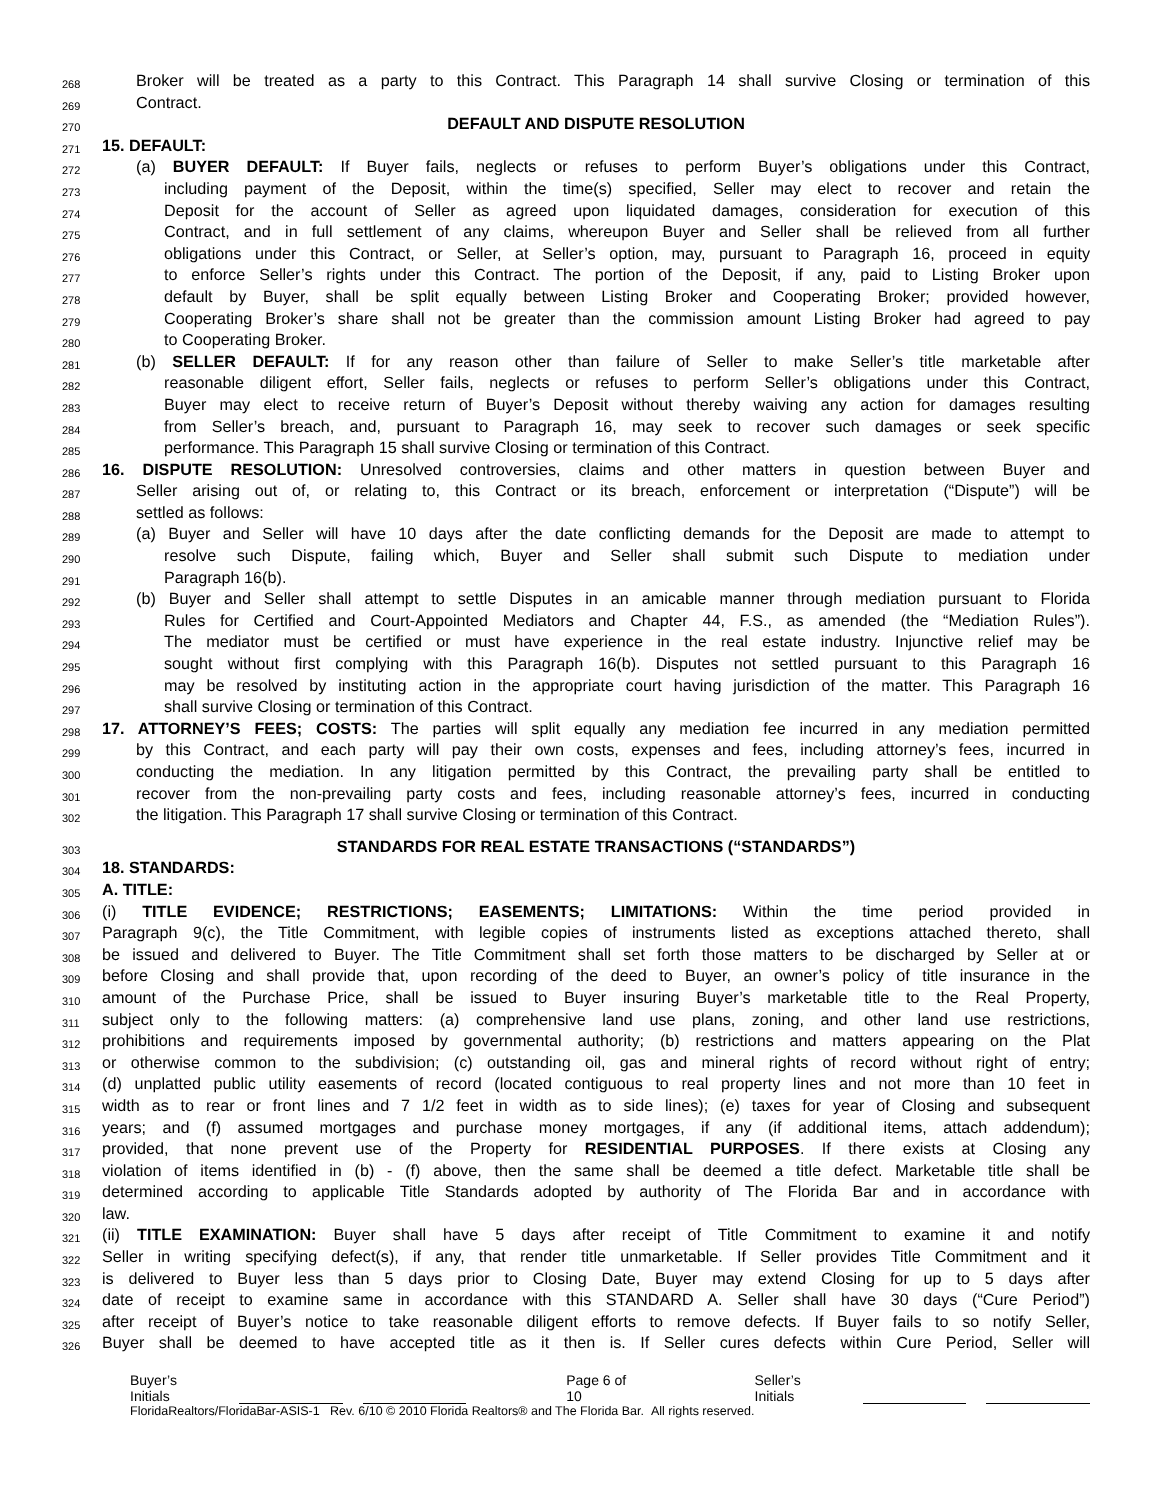268 Broker will be treated as a party to this Contract. This Paragraph 14 shall survive Closing or termination of this
269 Contract.
270 DEFAULT AND DISPUTE RESOLUTION
271 15. DEFAULT:
272 (a) BUYER DEFAULT: If Buyer fails, neglects or refuses to perform Buyer’s obligations under this Contract,
273 including payment of the Deposit, within the time(s) specified, Seller may elect to recover and retain the
274 Deposit for the account of Seller as agreed upon liquidated damages, consideration for execution of this
275 Contract, and in full settlement of any claims, whereupon Buyer and Seller shall be relieved from all further
276 obligations under this Contract, or Seller, at Seller’s option, may, pursuant to Paragraph 16, proceed in equity
277 to enforce Seller’s rights under this Contract. The portion of the Deposit, if any, paid to Listing Broker upon
278 default by Buyer, shall be split equally between Listing Broker and Cooperating Broker; provided however,
279 Cooperating Broker’s share shall not be greater than the commission amount Listing Broker had agreed to pay
280 to Cooperating Broker.
281 (b) SELLER DEFAULT: If for any reason other than failure of Seller to make Seller’s title marketable after
282 reasonable diligent effort, Seller fails, neglects or refuses to perform Seller’s obligations under this Contract,
283 Buyer may elect to receive return of Buyer’s Deposit without thereby waiving any action for damages resulting
284 from Seller’s breach, and, pursuant to Paragraph 16, may seek to recover such damages or seek specific
285 performance. This Paragraph 15 shall survive Closing or termination of this Contract.
286 16. DISPUTE RESOLUTION: Unresolved controversies, claims and other matters in question between Buyer and
287 Seller arising out of, or relating to, this Contract or its breach, enforcement or interpretation (“Dispute”) will be
288 settled as follows:
289 (a) Buyer and Seller will have 10 days after the date conflicting demands for the Deposit are made to attempt to
290 resolve such Dispute, failing which, Buyer and Seller shall submit such Dispute to mediation under
291 Paragraph 16(b).
292 (b) Buyer and Seller shall attempt to settle Disputes in an amicable manner through mediation pursuant to Florida
293 Rules for Certified and Court-Appointed Mediators and Chapter 44, F.S., as amended (the “Mediation Rules”).
294 The mediator must be certified or must have experience in the real estate industry. Injunctive relief may be
295 sought without first complying with this Paragraph 16(b). Disputes not settled pursuant to this Paragraph 16
296 may be resolved by instituting action in the appropriate court having jurisdiction of the matter. This Paragraph 16
297 shall survive Closing or termination of this Contract.
298 17. ATTORNEY’S FEES; COSTS: The parties will split equally any mediation fee incurred in any mediation permitted
299 by this Contract, and each party will pay their own costs, expenses and fees, including attorney’s fees, incurred in
300 conducting the mediation. In any litigation permitted by this Contract, the prevailing party shall be entitled to
301 recover from the non-prevailing party costs and fees, including reasonable attorney’s fees, incurred in conducting
302 the litigation. This Paragraph 17 shall survive Closing or termination of this Contract.
303 STANDARDS FOR REAL ESTATE TRANSACTIONS (“STANDARDS”)
304 18. STANDARDS:
305 A. TITLE:
306 (i) TITLE EVIDENCE; RESTRICTIONS; EASEMENTS; LIMITATIONS: Within the time period provided in
307 Paragraph 9(c), the Title Commitment, with legible copies of instruments listed as exceptions attached thereto, shall
308 be issued and delivered to Buyer. The Title Commitment shall set forth those matters to be discharged by Seller at or
309 before Closing and shall provide that, upon recording of the deed to Buyer, an owner’s policy of title insurance in the
310 amount of the Purchase Price, shall be issued to Buyer insuring Buyer’s marketable title to the Real Property,
311 subject only to the following matters: (a) comprehensive land use plans, zoning, and other land use restrictions,
312 prohibitions and requirements imposed by governmental authority; (b) restrictions and matters appearing on the Plat
313 or otherwise common to the subdivision; (c) outstanding oil, gas and mineral rights of record without right of entry;
314 (d) unplatted public utility easements of record (located contiguous to real property lines and not more than 10 feet in
315 width as to rear or front lines and 7 1/2 feet in width as to side lines); (e) taxes for year of Closing and subsequent
316 years; and (f) assumed mortgages and purchase money mortgages, if any (if additional items, attach addendum);
317 provided, that none prevent use of the Property for RESIDENTIAL PURPOSES. If there exists at Closing any
318 violation of items identified in (b) - (f) above, then the same shall be deemed a title defect. Marketable title shall be
319 determined according to applicable Title Standards adopted by authority of The Florida Bar and in accordance with
320 law.
321 (ii) TITLE EXAMINATION: Buyer shall have 5 days after receipt of Title Commitment to examine it and notify
322 Seller in writing specifying defect(s), if any, that render title unmarketable. If Seller provides Title Commitment and it
323 is delivered to Buyer less than 5 days prior to Closing Date, Buyer may extend Closing for up to 5 days after
324 date of receipt to examine same in accordance with this STANDARD A. Seller shall have 30 days (“Cure Period”)
325 after receipt of Buyer’s notice to take reasonable diligent efforts to remove defects. If Buyer fails to so notify Seller,
326 Buyer shall be deemed to have accepted title as it then is. If Seller cures defects within Cure Period, Seller will
Buyer’s Initials Page 6 of 10 Seller’s Initials
FloridaRealtors/FloridaBar-ASIS-1 Rev. 6/10 © 2010 Florida Realtors® and The Florida Bar. All rights reserved.